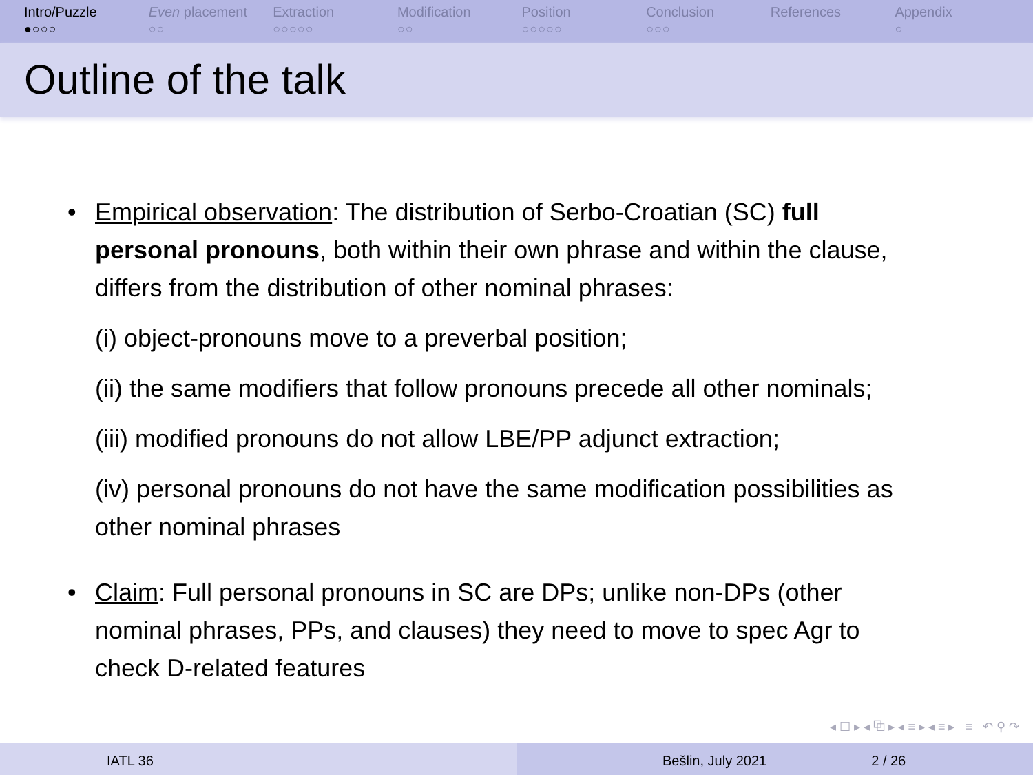Intro/Puzzle
●○○○
Even placement
○○
Extraction
○○○○○
Modification
○○
Position
○○○○○
Conclusion
○○○
References Appendix
○
Outline of the talk
• Empirical observation: The distribution of Serbo-Croatian (SC) full personal pronouns, both within their own phrase and within the clause, differs from the distribution of other nominal phrases:
(i) object-pronouns move to a preverbal position;
(ii) the same modifiers that follow pronouns precede all other nominals;
(iii) modified pronouns do not allow LBE/PP adjunct extraction;
(iv) personal pronouns do not have the same modification possibilities as other nominal phrases
• Claim: Full personal pronouns in SC are DPs; unlike non-DPs (other nominal phrases, PPs, and clauses) they need to move to spec Agr to check D-related features
◂ ☐ ▸ ◂ ⧉ ▸ ◂ ≡ ▸ ◂ ≡ ▸ ≡ ↶ ⚲ ↷
IATL 36 Bešlin, July 2021 2 / 26